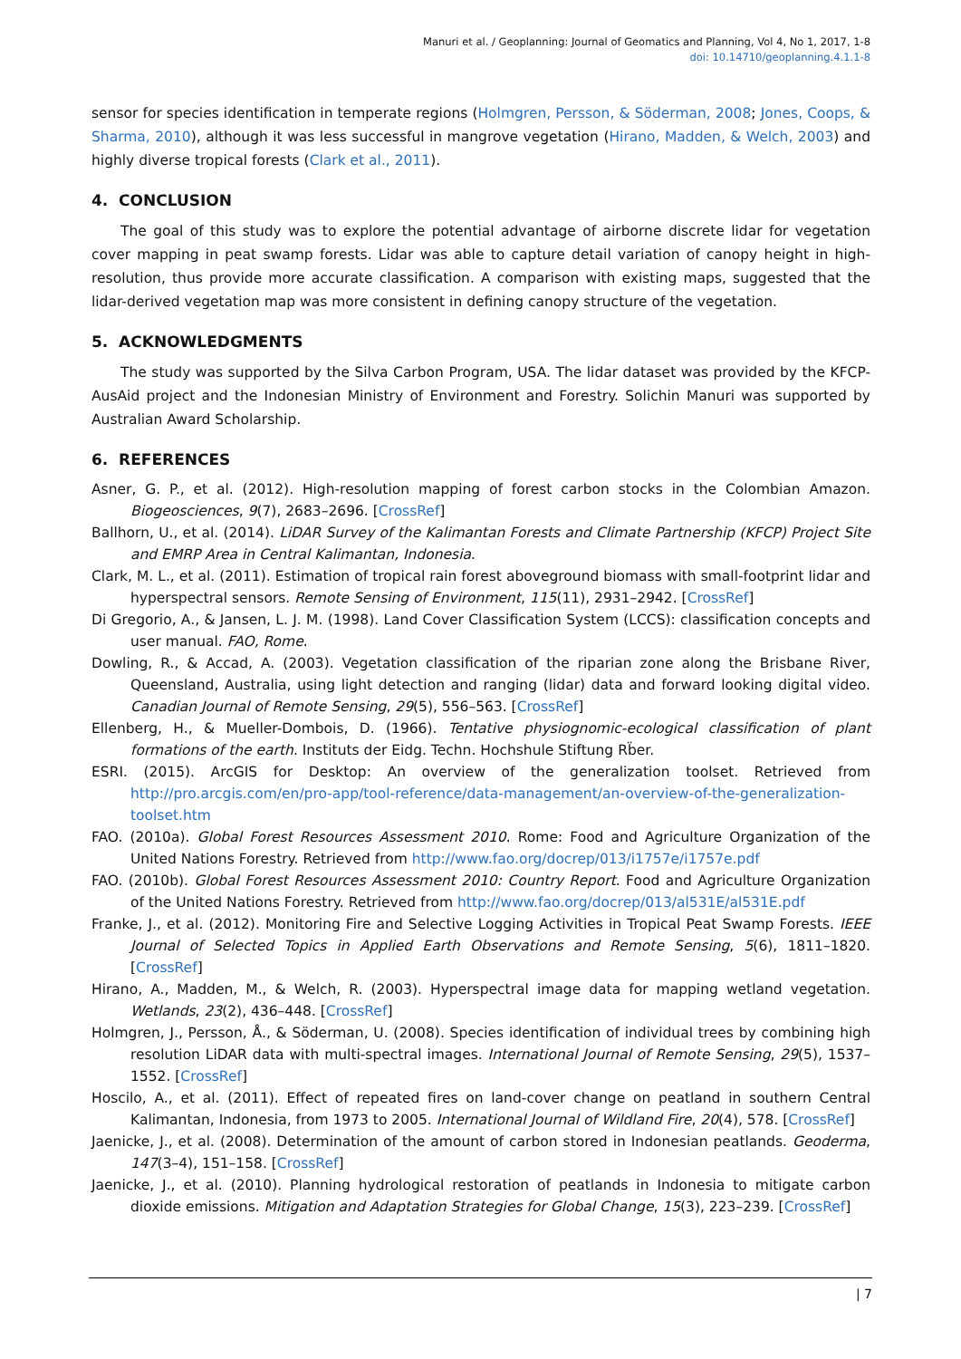Manuri et al. / Geoplanning: Journal of Geomatics and Planning, Vol 4, No 1, 2017, 1-8
doi: 10.14710/geoplanning.4.1.1-8
sensor for species identification in temperate regions (Holmgren, Persson, & Söderman, 2008; Jones, Coops, & Sharma, 2010), although it was less successful in mangrove vegetation (Hirano, Madden, & Welch, 2003) and highly diverse tropical forests (Clark et al., 2011).
4. CONCLUSION
The goal of this study was to explore the potential advantage of airborne discrete lidar for vegetation cover mapping in peat swamp forests. Lidar was able to capture detail variation of canopy height in high-resolution, thus provide more accurate classification. A comparison with existing maps, suggested that the lidar-derived vegetation map was more consistent in defining canopy structure of the vegetation.
5. ACKNOWLEDGMENTS
The study was supported by the Silva Carbon Program, USA. The lidar dataset was provided by the KFCP-AusAid project and the Indonesian Ministry of Environment and Forestry. Solichin Manuri was supported by Australian Award Scholarship.
6. REFERENCES
Asner, G. P., et al. (2012). High-resolution mapping of forest carbon stocks in the Colombian Amazon. Biogeosciences, 9(7), 2683–2696. [CrossRef]
Ballhorn, U., et al. (2014). LiDAR Survey of the Kalimantan Forests and Climate Partnership (KFCP) Project Site and EMRP Area in Central Kalimantan, Indonesia.
Clark, M. L., et al. (2011). Estimation of tropical rain forest aboveground biomass with small-footprint lidar and hyperspectral sensors. Remote Sensing of Environment, 115(11), 2931–2942. [CrossRef]
Di Gregorio, A., & Jansen, L. J. M. (1998). Land Cover Classification System (LCCS): classification concepts and user manual. FAO, Rome.
Dowling, R., & Accad, A. (2003). Vegetation classification of the riparian zone along the Brisbane River, Queensland, Australia, using light detection and ranging (lidar) data and forward looking digital video. Canadian Journal of Remote Sensing, 29(5), 556–563. [CrossRef]
Ellenberg, H., & Mueller-Dombois, D. (1966). Tentative physiognomic-ecological classification of plant formations of the earth. Instituts der Eidg. Techn. Hochshule Stiftung Rb̈er.
ESRI. (2015). ArcGIS for Desktop: An overview of the generalization toolset. Retrieved from http://pro.arcgis.com/en/pro-app/tool-reference/data-management/an-overview-of-the-generalization-toolset.htm
FAO. (2010a). Global Forest Resources Assessment 2010. Rome: Food and Agriculture Organization of the United Nations Forestry. Retrieved from http://www.fao.org/docrep/013/i1757e/i1757e.pdf
FAO. (2010b). Global Forest Resources Assessment 2010: Country Report. Food and Agriculture Organization of the United Nations Forestry. Retrieved from http://www.fao.org/docrep/013/al531E/al531E.pdf
Franke, J., et al. (2012). Monitoring Fire and Selective Logging Activities in Tropical Peat Swamp Forests. IEEE Journal of Selected Topics in Applied Earth Observations and Remote Sensing, 5(6), 1811–1820. [CrossRef]
Hirano, A., Madden, M., & Welch, R. (2003). Hyperspectral image data for mapping wetland vegetation. Wetlands, 23(2), 436–448. [CrossRef]
Holmgren, J., Persson, Å., & Söderman, U. (2008). Species identification of individual trees by combining high resolution LiDAR data with multi-spectral images. International Journal of Remote Sensing, 29(5), 1537–1552. [CrossRef]
Hoscilo, A., et al. (2011). Effect of repeated fires on land-cover change on peatland in southern Central Kalimantan, Indonesia, from 1973 to 2005. International Journal of Wildland Fire, 20(4), 578. [CrossRef]
Jaenicke, J., et al. (2008). Determination of the amount of carbon stored in Indonesian peatlands. Geoderma, 147(3–4), 151–158. [CrossRef]
Jaenicke, J., et al. (2010). Planning hydrological restoration of peatlands in Indonesia to mitigate carbon dioxide emissions. Mitigation and Adaptation Strategies for Global Change, 15(3), 223–239. [CrossRef]
| 7